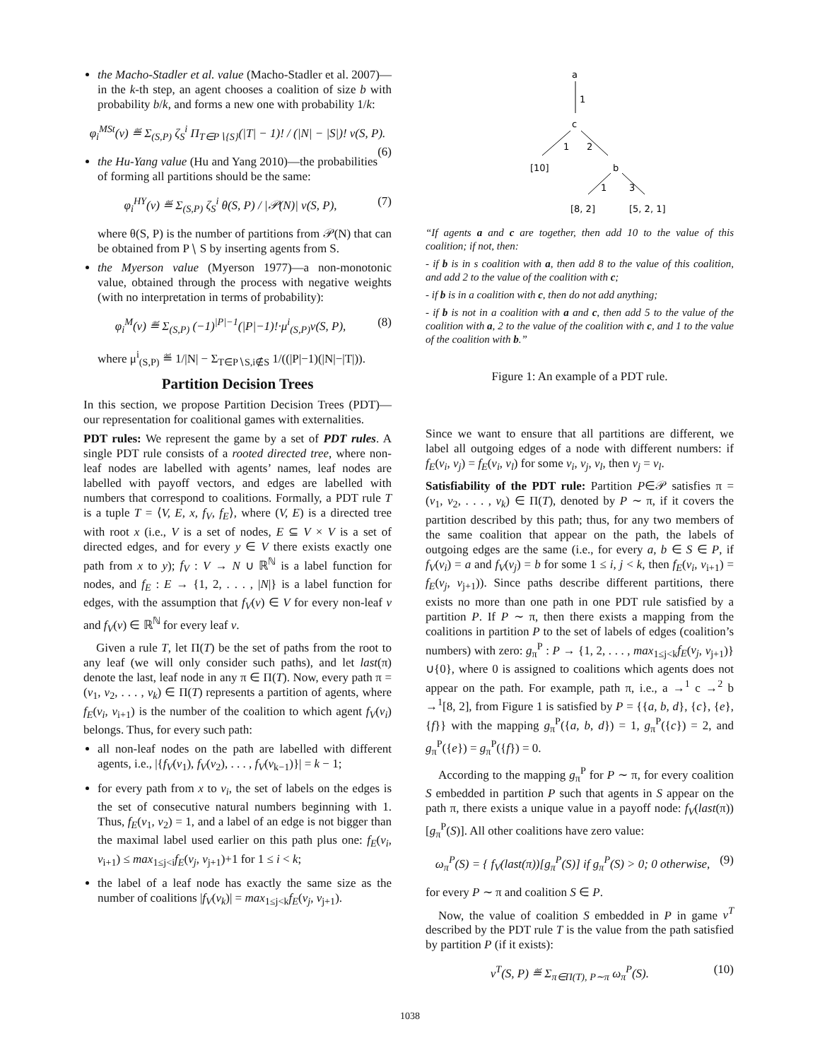the Macho-Stadler et al. value (Macho-Stadler et al. 2007)—in the k-th step, an agent chooses a coalition of size b with probability b/k, and forms a new one with probability 1/k:
φ<sub>i</sub><sup>MSt</sup>(v) ≝ Σ<sub>(S,P)</sub> ζ<sub>S</sub><sup>i</sup> Π<sub>T∈P∖{S}</sub>(|T| − 1)! / (|N| − |S|)! v(S, P). (6)
the Hu-Yang value (Hu and Yang 2010)—the probabilities of forming all partitions should be the same:
φ<sub>i</sub><sup>HY</sup>(v) ≝ Σ<sub>(S,P)</sub> ζ<sub>S</sub><sup>i</sup> θ(S, P) / |𝒫(N)| v(S, P), (7)
where θ(S, P) is the number of partitions from 𝒫(N) that can be obtained from P ∖ S by inserting agents from S.
the Myerson value (Myerson 1977)—a non-monotonic value, obtained through the process with negative weights (with no interpretation in terms of probability):
φ<sub>i</sub><sup>M</sup>(v) ≝ Σ<sub>(S,P)</sub> (−1)<sup>|P|−1</sup>(|P|−1)!·μ<sup>i</sup><sub>(S,P)</sub>v(S, P), (8)
where μ<sup>i</sup><sub>(S,P)</sub> ≝ 1/|N| − Σ<sub>T∈P∖S,i∉S</sub> 1/((|P|−1)(|N|−|T|)).
Partition Decision Trees
In this section, we propose Partition Decision Trees (PDT)—our representation for coalitional games with externalities.
PDT rules: We represent the game by a set of PDT rules. A single PDT rule consists of a rooted directed tree, where non-leaf nodes are labelled with agents’ names, leaf nodes are labelled with payoff vectors, and edges are labelled with numbers that correspond to coalitions. Formally, a PDT rule T is a tuple T = ⟨V, E, x, f<sub>V</sub>, f<sub>E</sub>⟩, where (V, E) is a directed tree with root x (i.e., V is a set of nodes, E ⊆ V × V is a set of directed edges, and for every y ∈ V there exists exactly one path from x to y); f<sub>V</sub> : V → N ∪ ℝ<sup>ℕ</sup> is a label function for nodes, and f<sub>E</sub> : E → {1, 2, . . . , |N|} is a label function for edges, with the assumption that f<sub>V</sub>(v) ∈ V for every non-leaf v and f<sub>V</sub>(v) ∈ ℝ<sup>ℕ</sup> for every leaf v.
Given a rule T, let Π(T) be the set of paths from the root to any leaf (we will only consider such paths), and let last(π) denote the last, leaf node in any π ∈ Π(T). Now, every path π = (v<sub>1</sub>, v<sub>2</sub>, . . . , v<sub>k</sub>) ∈ Π(T) represents a partition of agents, where f<sub>E</sub>(v<sub>i</sub>, v<sub>i+1</sub>) is the number of the coalition to which agent f<sub>V</sub>(v<sub>i</sub>) belongs. Thus, for every such path:
all non-leaf nodes on the path are labelled with different agents, i.e., |{f<sub>V</sub>(v<sub>1</sub>), f<sub>V</sub>(v<sub>2</sub>), . . . , f<sub>V</sub>(v<sub>k−1</sub>)}| = k − 1;
for every path from x to v<sub>i</sub>, the set of labels on the edges is the set of consecutive natural numbers beginning with 1. Thus, f<sub>E</sub>(v<sub>1</sub>, v<sub>2</sub>) = 1, and a label of an edge is not bigger than the maximal label used earlier on this path plus one: f<sub>E</sub>(v<sub>i</sub>, v<sub>i+1</sub>) ≤ max<sub>1≤j<i</sub>f<sub>E</sub>(v<sub>j</sub>, v<sub>j+1</sub>)+1 for 1 ≤ i < k;
the label of a leaf node has exactly the same size as the number of coalitions |f<sub>V</sub>(v<sub>k</sub>)| = max<sub>1≤j<k</sub>f<sub>E</sub>(v<sub>j</sub>, v<sub>j+1</sub>).
a
1
c
1
2
[10]
b
1
3
[8, 2]
[5, 2, 1]
“If agents a and c are together, then add 10 to the value of this coalition; if not, then:
- if b is in s coalition with a, then add 8 to the value of this coalition, and add 2 to the value of the coalition with c;
- if b is in a coalition with c, then do not add anything;
- if b is not in a coalition with a and c, then add 5 to the value of the coalition with a, 2 to the value of the coalition with c, and 1 to the value of the coalition with b.”
Figure 1: An example of a PDT rule.
Since we want to ensure that all partitions are different, we label all outgoing edges of a node with different numbers: if f<sub>E</sub>(v<sub>i</sub>, v<sub>j</sub>) = f<sub>E</sub>(v<sub>i</sub>, v<sub>l</sub>) for some v<sub>i</sub>, v<sub>j</sub>, v<sub>l</sub>, then v<sub>j</sub> = v<sub>l</sub>.
Satisfiability of the PDT rule: Partition P∈𝒫 satisfies π = (v<sub>1</sub>, v<sub>2</sub>, . . . , v<sub>k</sub>) ∈ Π(T), denoted by P ∼ π, if it covers the partition described by this path; thus, for any two members of the same coalition that appear on the path, the labels of outgoing edges are the same (i.e., for every a, b ∈ S ∈ P, if f<sub>V</sub>(v<sub>i</sub>) = a and f<sub>V</sub>(v<sub>j</sub>) = b for some 1 ≤ i, j < k, then f<sub>E</sub>(v<sub>i</sub>, v<sub>i+1</sub>) = f<sub>E</sub>(v<sub>j</sub>, v<sub>j+1</sub>)). Since paths describe different partitions, there exists no more than one path in one PDT rule satisfied by a partition P. If P ∼ π, then there exists a mapping from the coalitions in partition P to the set of labels of edges (coalition’s numbers) with zero: g<sub>π</sub><sup>P</sup> : P → {1, 2, . . . , max<sub>1≤j<k</sub>f<sub>E</sub>(v<sub>j</sub>, v<sub>j+1</sub>)}∪{0}, where 0 is assigned to coalitions which agents does not appear on the path. For example, path π, i.e., a →<sup>1</sup> c →<sup>2</sup> b →<sup>1</sup>[8, 2], from Figure 1 is satisfied by P = {{a, b, d}, {c}, {e}, {f}} with the mapping g<sub>π</sub><sup>P</sup>({a, b, d}) = 1, g<sub>π</sub><sup>P</sup>({c}) = 2, and g<sub>π</sub><sup>P</sup>({e}) = g<sub>π</sub><sup>P</sup>({f}) = 0.
According to the mapping g<sub>π</sub><sup>P</sup> for P ∼ π, for every coalition S embedded in partition P such that agents in S appear on the path π, there exists a unique value in a payoff node: f<sub>V</sub>(last(π))[g<sub>π</sub><sup>P</sup>(S)]. All other coalitions have zero value:
ω<sub>π</sub><sup>P</sup>(S) = { f<sub>V</sub>(last(π))[g<sub>π</sub><sup>P</sup>(S)] if g<sub>π</sub><sup>P</sup>(S) > 0; 0 otherwise, (9)
for every P ∼ π and coalition S ∈ P.
Now, the value of coalition S embedded in P in game v<sup>T</sup> described by the PDT rule T is the value from the path satisfied by partition P (if it exists):
v<sup>T</sup>(S, P) ≝ Σ<sub>π∈Π(T), P∼π</sub> ω<sub>π</sub><sup>P</sup>(S). (10)
1038